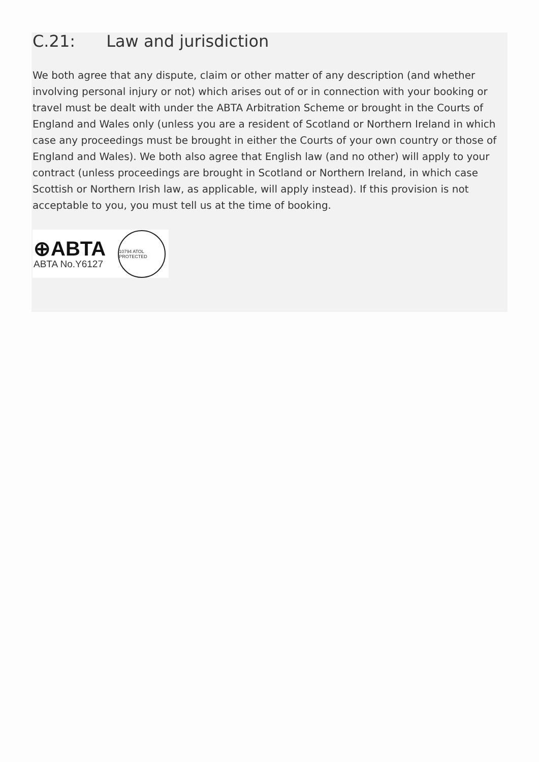C.21: Law and jurisdiction
We both agree that any dispute, claim or other matter of any description (and whether involving personal injury or not) which arises out of or in connection with your booking or travel must be dealt with under the ABTA Arbitration Scheme or brought in the Courts of England and Wales only (unless you are a resident of Scotland or Northern Ireland in which case any proceedings must be brought in either the Courts of your own country or those of England and Wales). We both also agree that English law (and no other) will apply to your contract (unless proceedings are brought in Scotland or Northern Ireland, in which case Scottish or Northern Irish law, as applicable, will apply instead). If this provision is not acceptable to you, you must tell us at the time of booking.
⊕ABTA
ABTA No.Y6127
10794 ATOL PROTECTED